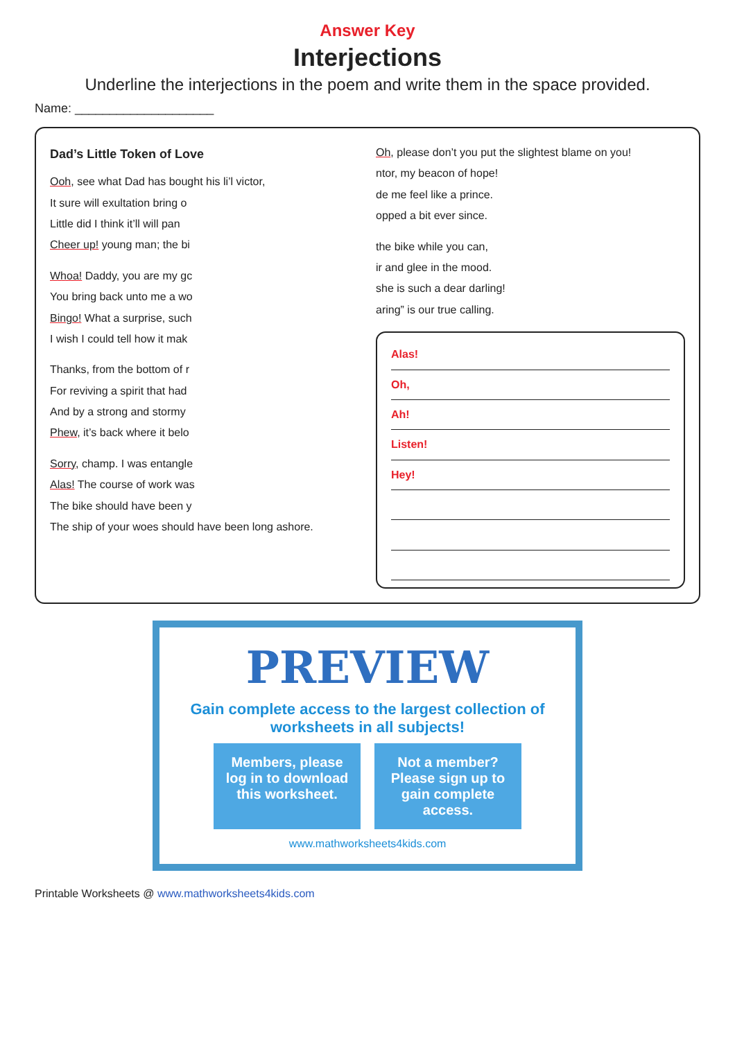Answer Key
Interjections
Underline the interjections in the poem and write them in the space provided.
Name: ____________________
Dad’s Little Token of Love
Ooh, see what Dad has bought his li’l victor,
It sure will exultation bring o
Little did I think it’ll will pan
Cheer up! young man; the bi
Whoa! Daddy, you are my gc
You bring back unto me a wo
Bingo! What a surprise, such
I wish I could tell how it mak
Thanks, from the bottom of r
For reviving a spirit that had
And by a strong and stormy
Phew, it’s back where it belo
Sorry, champ. I was entangle
Alas! The course of work was
The bike should have been y
The ship of your woes should have been long ashore.
Oh, please don’t you put the slightest blame on you!
ntor, my beacon of hope!
de me feel like a prince.
opped a bit ever since.
the bike while you can,
ir and glee in the mood.
she is such a dear darling!
aring” is our true calling.
Alas!
Oh,
Ah!
Listen!
Hey!
PREVIEW
Gain complete access to the largest collection of worksheets in all subjects!
Members, please log in to download this worksheet.
Not a member? Please sign up to gain complete access.
www.mathworksheets4kids.com
Printable Worksheets @ www.mathworksheets4kids.com